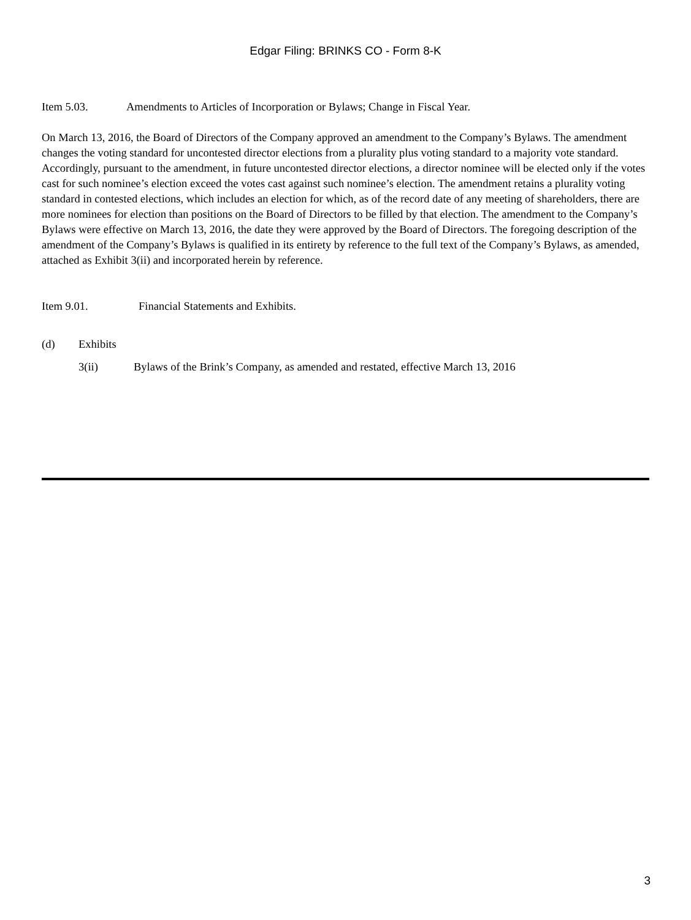Edgar Filing: BRINKS CO - Form 8-K
Item 5.03. Amendments to Articles of Incorporation or Bylaws; Change in Fiscal Year.
On March 13, 2016, the Board of Directors of the Company approved an amendment to the Company’s Bylaws. The amendment changes the voting standard for uncontested director elections from a plurality plus voting standard to a majority vote standard. Accordingly, pursuant to the amendment, in future uncontested director elections, a director nominee will be elected only if the votes cast for such nominee’s election exceed the votes cast against such nominee’s election. The amendment retains a plurality voting standard in contested elections, which includes an election for which, as of the record date of any meeting of shareholders, there are more nominees for election than positions on the Board of Directors to be filled by that election. The amendment to the Company’s Bylaws were effective on March 13, 2016, the date they were approved by the Board of Directors. The foregoing description of the amendment of the Company’s Bylaws is qualified in its entirety by reference to the full text of the Company’s Bylaws, as amended, attached as Exhibit 3(ii) and incorporated herein by reference.
Item 9.01. Financial Statements and Exhibits.
(d) Exhibits
3(ii) Bylaws of the Brink’s Company, as amended and restated, effective March 13, 2016
3